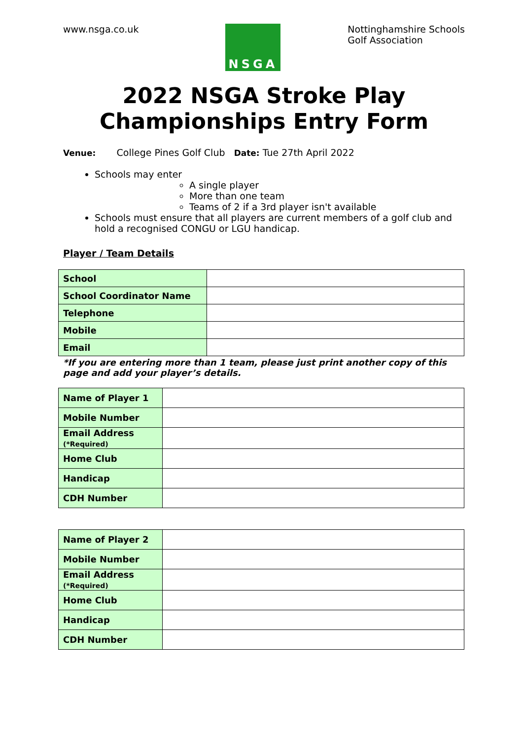www.nsga.co.uk
NSGA
Nottinghamshire Schools
Golf Association
2022 NSGA Stroke Play Championships Entry Form
Venue: College Pines Golf Club Date: Tue 27th April 2022
Schools may enter
A single player
More than one team
Teams of 2 if a 3rd player isn't available
Schools must ensure that all players are current members of a golf club and hold a recognised CONGU or LGU handicap.
Player / Team Details
| School | |
| School Coordinator Name | |
| Telephone | |
| Mobile | |
| Email | |
*If you are entering more than 1 team, please just print another copy of this page and add your player’s details.
| Name of Player 1 | |
| Mobile Number | |
| Email Address (*Required) | |
| Home Club | |
| Handicap | |
| CDH Number | |
| Name of Player 2 | |
| Mobile Number | |
| Email Address (*Required) | |
| Home Club | |
| Handicap | |
| CDH Number | |